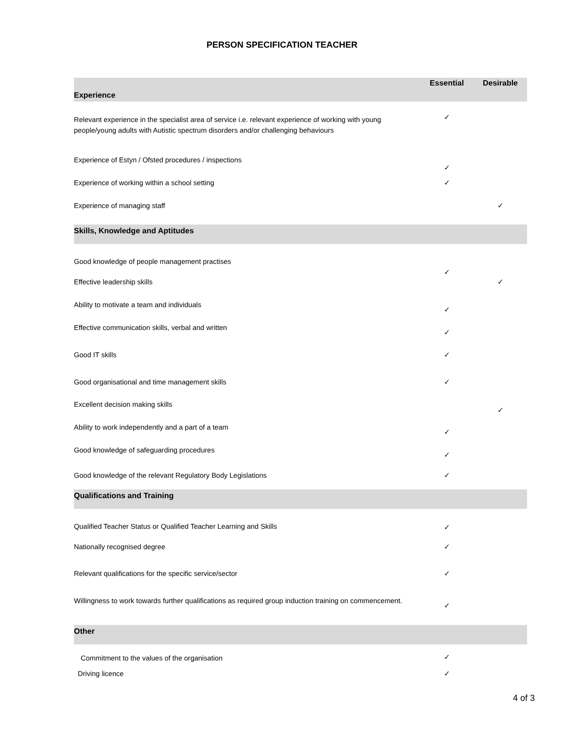PERSON SPECIFICATION TEACHER
| Experience | Essential | Desirable |
| --- | --- | --- |
| Relevant experience in the specialist area of service i.e. relevant experience of working with young people/young adults with Autistic spectrum disorders and/or challenging behaviours | ✓ | |
| Experience of Estyn / Ofsted procedures / inspections | ✓ | |
| Experience of working within a school setting | ✓ | |
| Experience of managing staff | | ✓ |
| Skills, Knowledge and Aptitudes | | |
| Good knowledge of people management practises | ✓ | |
| Effective leadership skills | | ✓ |
| Ability to motivate a team and individuals | ✓ | |
| Effective communication skills, verbal and written | ✓ | |
| Good IT skills | ✓ | |
| Good organisational and time management skills | ✓ | |
| Excellent decision making skills | | ✓ |
| Ability to work independently and a part of a team | ✓ | |
| Good knowledge of safeguarding procedures | ✓ | |
| Good knowledge of the relevant Regulatory Body Legislations | ✓ | |
| Qualifications and Training | | |
| Qualified Teacher Status or Qualified Teacher Learning and Skills | ✓ | |
| Nationally recognised degree | ✓ | |
| Relevant qualifications for the specific service/sector | ✓ | |
| Willingness to work towards further qualifications as required group induction training on commencement. | ✓ | |
| Other | | |
| Commitment to the values of the organisation | ✓ | |
| Driving licence | ✓ | |
4 of 3